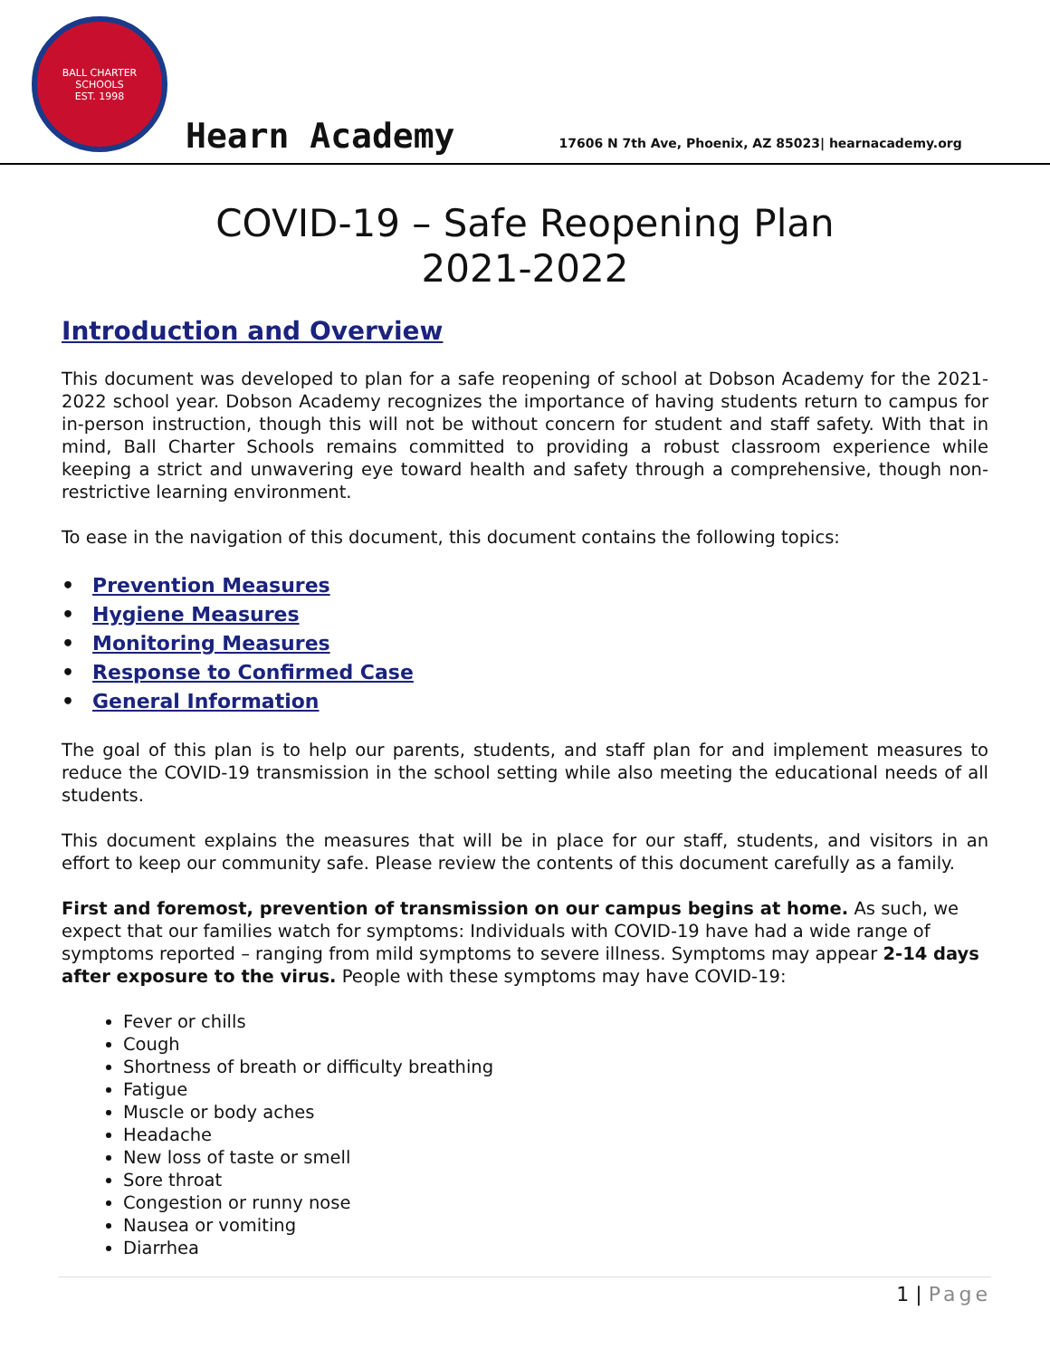BALL CHARTER SCHOOLS
EST. 1998
Hearn Academy
17606 N 7th Ave, Phoenix, AZ 85023| hearnacademy.org
COVID-19 – Safe Reopening Plan
2021-2022
Introduction and Overview
This document was developed to plan for a safe reopening of school at Dobson Academy for the 2021-2022 school year. Dobson Academy recognizes the importance of having students return to campus for in-person instruction, though this will not be without concern for student and staff safety. With that in mind, Ball Charter Schools remains committed to providing a robust classroom experience while keeping a strict and unwavering eye toward health and safety through a comprehensive, though non-restrictive learning environment.
To ease in the navigation of this document, this document contains the following topics:
• Prevention Measures
• Hygiene Measures
• Monitoring Measures
• Response to Confirmed Case
• General Information
The goal of this plan is to help our parents, students, and staff plan for and implement measures to reduce the COVID-19 transmission in the school setting while also meeting the educational needs of all students.
This document explains the measures that will be in place for our staff, students, and visitors in an effort to keep our community safe. Please review the contents of this document carefully as a family.
First and foremost, prevention of transmission on our campus begins at home. As such, we expect that our families watch for symptoms: Individuals with COVID-19 have had a wide range of symptoms reported – ranging from mild symptoms to severe illness. Symptoms may appear 2-14 days after exposure to the virus. People with these symptoms may have COVID-19:
Fever or chills
Cough
Shortness of breath or difficulty breathing
Fatigue
Muscle or body aches
Headache
New loss of taste or smell
Sore throat
Congestion or runny nose
Nausea or vomiting
Diarrhea
1 | Page